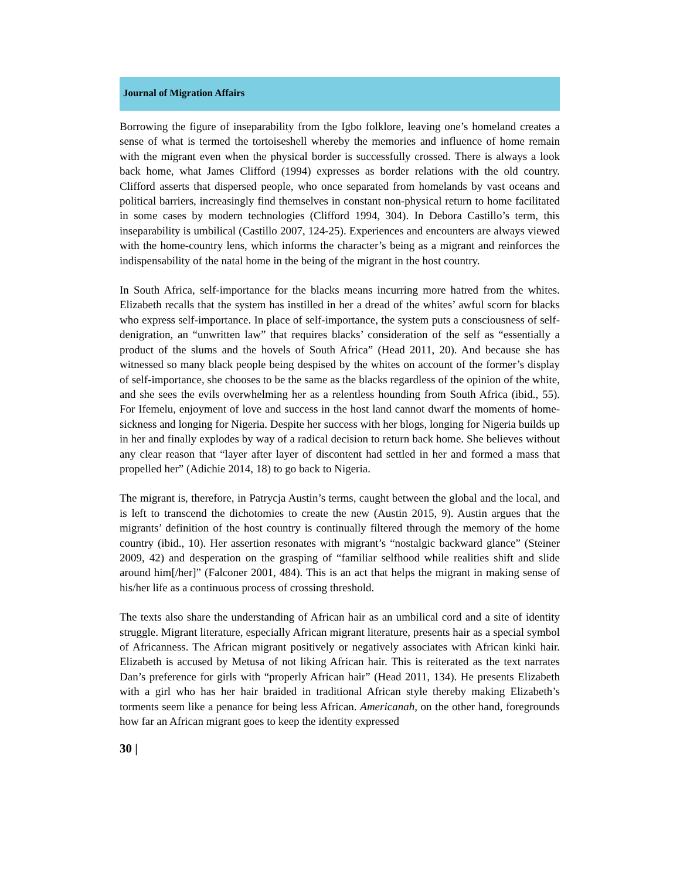Journal of Migration Affairs
Borrowing the figure of inseparability from the Igbo folklore, leaving one’s homeland creates a sense of what is termed the tortoiseshell whereby the memories and influence of home remain with the migrant even when the physical border is successfully crossed. There is always a look back home, what James Clifford (1994) expresses as border relations with the old country. Clifford asserts that dispersed people, who once separated from homelands by vast oceans and political barriers, increasingly find themselves in constant non-physical return to home facilitated in some cases by modern technologies (Clifford 1994, 304). In Debora Castillo’s term, this inseparability is umbilical (Castillo 2007, 124-25). Experiences and encounters are always viewed with the home-country lens, which informs the character’s being as a migrant and reinforces the indispensability of the natal home in the being of the migrant in the host country.
In South Africa, self-importance for the blacks means incurring more hatred from the whites. Elizabeth recalls that the system has instilled in her a dread of the whites’ awful scorn for blacks who express self-importance. In place of self-importance, the system puts a consciousness of self-denigration, an “unwritten law” that requires blacks’ consideration of the self as “essentially a product of the slums and the hovels of South Africa” (Head 2011, 20). And because she has witnessed so many black people being despised by the whites on account of the former’s display of self-importance, she chooses to be the same as the blacks regardless of the opinion of the white, and she sees the evils overwhelming her as a relentless hounding from South Africa (ibid., 55). For Ifemelu, enjoyment of love and success in the host land cannot dwarf the moments of home-sickness and longing for Nigeria. Despite her success with her blogs, longing for Nigeria builds up in her and finally explodes by way of a radical decision to return back home. She believes without any clear reason that “layer after layer of discontent had settled in her and formed a mass that propelled her” (Adichie 2014, 18) to go back to Nigeria.
The migrant is, therefore, in Patrycja Austin’s terms, caught between the global and the local, and is left to transcend the dichotomies to create the new (Austin 2015, 9). Austin argues that the migrants’ definition of the host country is continually filtered through the memory of the home country (ibid., 10). Her assertion resonates with migrant’s “nostalgic backward glance” (Steiner 2009, 42) and desperation on the grasping of “familiar selfhood while realities shift and slide around him[/her]” (Falconer 2001, 484). This is an act that helps the migrant in making sense of his/her life as a continuous process of crossing threshold.
The texts also share the understanding of African hair as an umbilical cord and a site of identity struggle. Migrant literature, especially African migrant literature, presents hair as a special symbol of Africanness. The African migrant positively or negatively associates with African kinki hair. Elizabeth is accused by Metusa of not liking African hair. This is reiterated as the text narrates Dan’s preference for girls with “properly African hair” (Head 2011, 134). He presents Elizabeth with a girl who has her hair braided in traditional African style thereby making Elizabeth’s torments seem like a penance for being less African. Americanah, on the other hand, foregrounds how far an African migrant goes to keep the identity expressed
30 |